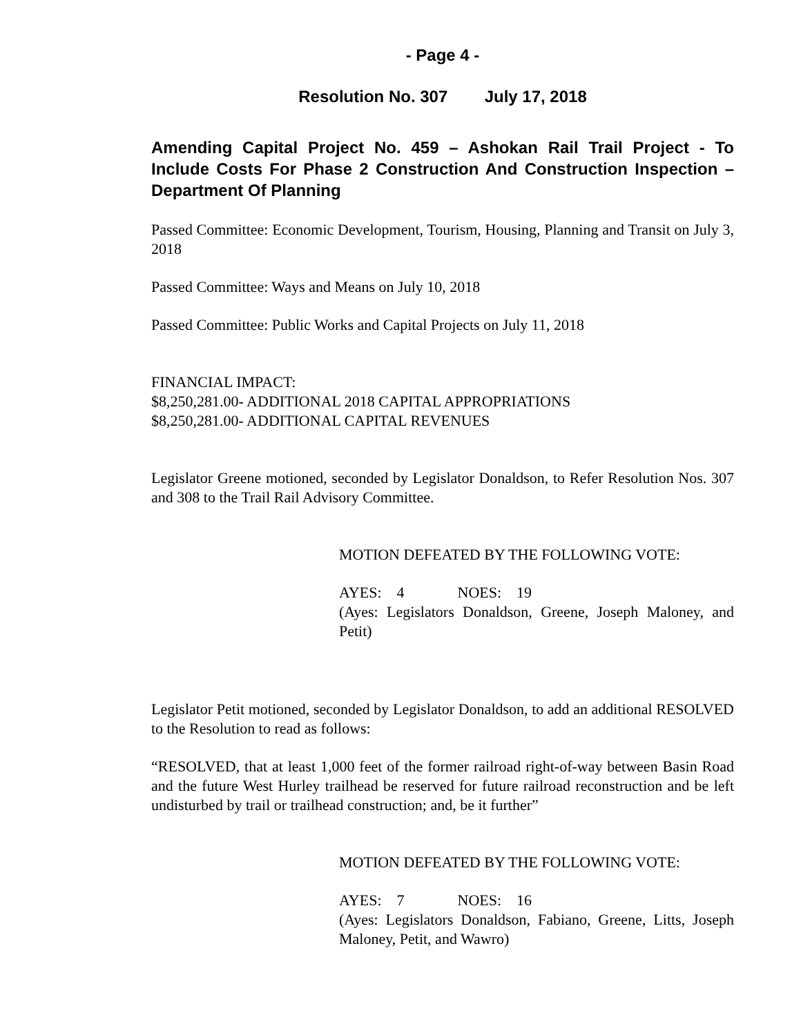- Page 4 -
Resolution No. 307 July 17, 2018
Amending Capital Project No. 459 – Ashokan Rail Trail Project - To Include Costs For Phase 2 Construction And Construction Inspection – Department Of Planning
Passed Committee: Economic Development, Tourism, Housing, Planning and Transit on July 3, 2018
Passed Committee: Ways and Means on July 10, 2018
Passed Committee: Public Works and Capital Projects on July 11, 2018
FINANCIAL IMPACT:
$8,250,281.00- ADDITIONAL 2018 CAPITAL APPROPRIATIONS
$8,250,281.00- ADDITIONAL CAPITAL REVENUES
Legislator Greene motioned, seconded by Legislator Donaldson, to Refer Resolution Nos. 307 and 308 to the Trail Rail Advisory Committee.
MOTION DEFEATED BY THE FOLLOWING VOTE:
AYES: 4 NOES: 19
(Ayes: Legislators Donaldson, Greene, Joseph Maloney, and Petit)
Legislator Petit motioned, seconded by Legislator Donaldson, to add an additional RESOLVED to the Resolution to read as follows:
“RESOLVED, that at least 1,000 feet of the former railroad right-of-way between Basin Road and the future West Hurley trailhead be reserved for future railroad reconstruction and be left undisturbed by trail or trailhead construction; and, be it further”
MOTION DEFEATED BY THE FOLLOWING VOTE:
AYES: 7 NOES: 16
(Ayes: Legislators Donaldson, Fabiano, Greene, Litts, Joseph Maloney, Petit, and Wawro)